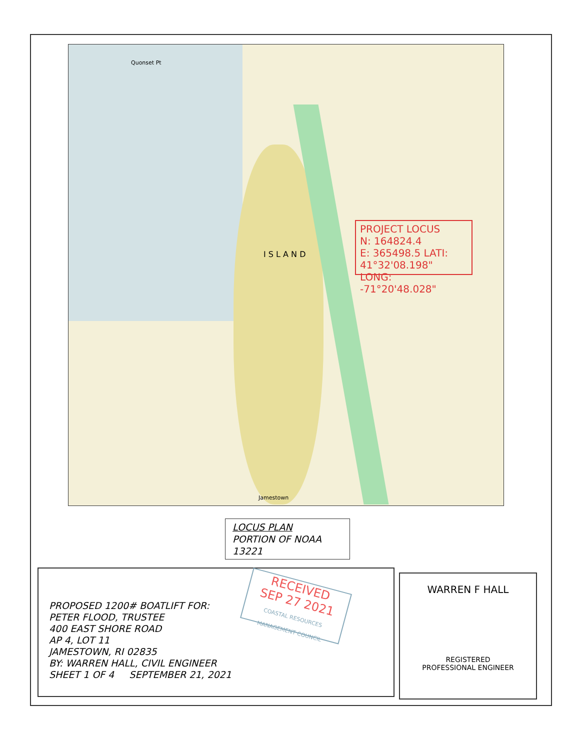Quonset Pt
I S L A N D
Jamestown
PROJECT LOCUS
N: 164824.4
E: 365498.5 LATI: 41°32'08.198"
LONG: -71°20'48.028"
LOCUS PLAN
PORTION OF NOAA
13221
PROPOSED 1200# BOATLIFT FOR:
PETER FLOOD, TRUSTEE
400 EAST SHORE ROAD
AP 4, LOT 11
JAMESTOWN, RI 02835
BY: WARREN HALL, CIVIL ENGINEER
SHEET 1 OF 4 SEPTEMBER 21, 2021
RECEIVED
SEP 27 2021
COASTAL RESOURCES MANAGEMENT COUNCIL
WARREN F HALL
REGISTERED
PROFESSIONAL ENGINEER